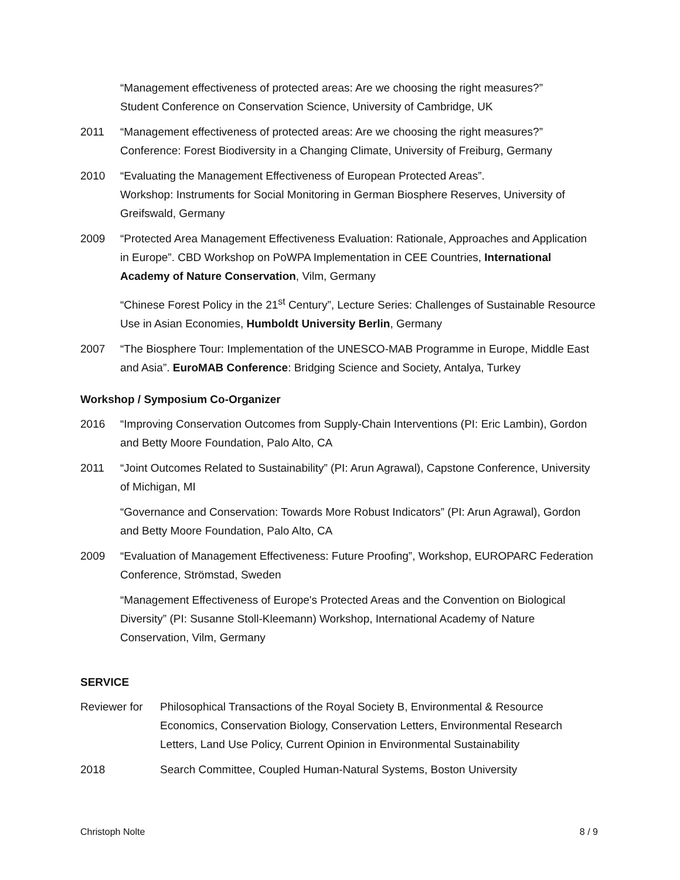“Management effectiveness of protected areas: Are we choosing the right measures?”
Student Conference on Conservation Science, University of Cambridge, UK
2011 “Management effectiveness of protected areas: Are we choosing the right measures?”
Conference: Forest Biodiversity in a Changing Climate, University of Freiburg, Germany
2010 “Evaluating the Management Effectiveness of European Protected Areas”.
Workshop: Instruments for Social Monitoring in German Biosphere Reserves, University of Greifswald, Germany
2009 “Protected Area Management Effectiveness Evaluation: Rationale, Approaches and Application in Europe”. CBD Workshop on PoWPA Implementation in CEE Countries, International Academy of Nature Conservation, Vilm, Germany
“Chinese Forest Policy in the 21<sup>st</sup> Century”, Lecture Series: Challenges of Sustainable Resource Use in Asian Economies, Humboldt University Berlin, Germany
2007 “The Biosphere Tour: Implementation of the UNESCO-MAB Programme in Europe, Middle East and Asia”. EuroMAB Conference: Bridging Science and Society, Antalya, Turkey
Workshop / Symposium Co-Organizer
2016 “Improving Conservation Outcomes from Supply-Chain Interventions (PI: Eric Lambin), Gordon and Betty Moore Foundation, Palo Alto, CA
2011 “Joint Outcomes Related to Sustainability” (PI: Arun Agrawal), Capstone Conference, University of Michigan, MI
“Governance and Conservation: Towards More Robust Indicators” (PI: Arun Agrawal), Gordon and Betty Moore Foundation, Palo Alto, CA
2009 “Evaluation of Management Effectiveness: Future Proofing”, Workshop, EUROPARC Federation Conference, Strömstad, Sweden
“Management Effectiveness of Europe's Protected Areas and the Convention on Biological Diversity” (PI: Susanne Stoll-Kleemann) Workshop, International Academy of Nature Conservation, Vilm, Germany
SERVICE
Reviewer for
Philosophical Transactions of the Royal Society B, Environmental & Resource Economics, Conservation Biology, Conservation Letters, Environmental Research Letters, Land Use Policy, Current Opinion in Environmental Sustainability
2018 Search Committee, Coupled Human-Natural Systems, Boston University
Christoph Nolte 8 / 9